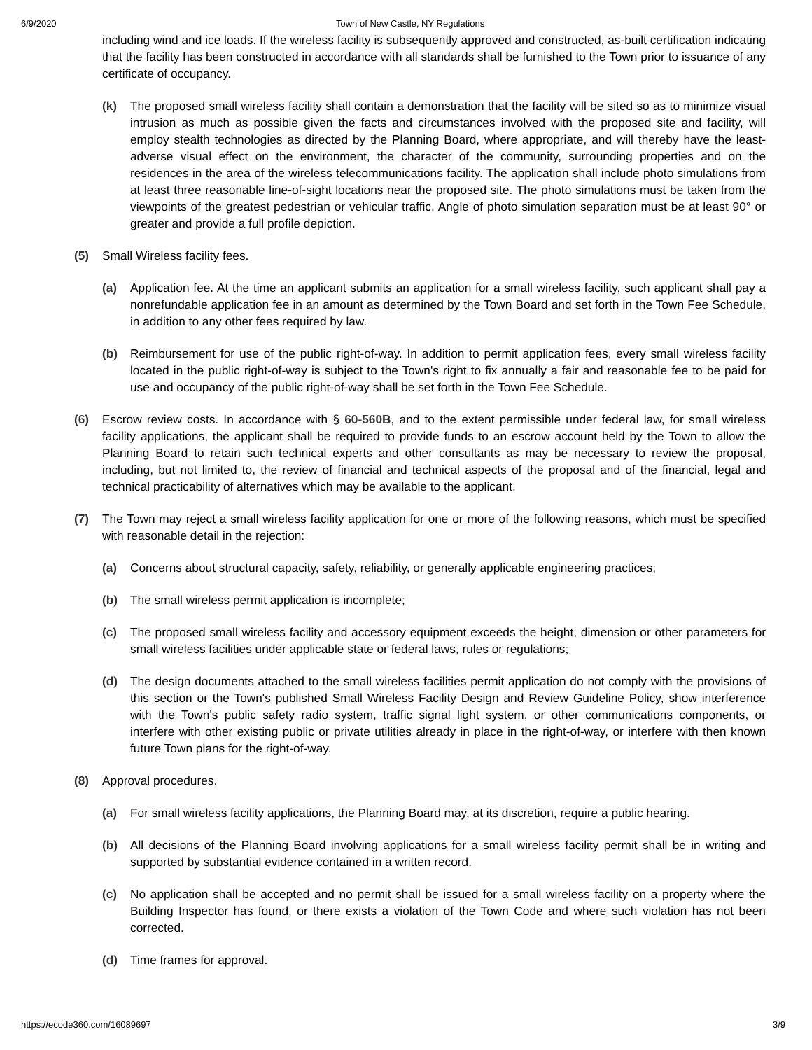6/9/2020 Town of New Castle, NY Regulations
including wind and ice loads. If the wireless facility is subsequently approved and constructed, as-built certification indicating that the facility has been constructed in accordance with all standards shall be furnished to the Town prior to issuance of any certificate of occupancy.
(k) The proposed small wireless facility shall contain a demonstration that the facility will be sited so as to minimize visual intrusion as much as possible given the facts and circumstances involved with the proposed site and facility, will employ stealth technologies as directed by the Planning Board, where appropriate, and will thereby have the least-adverse visual effect on the environment, the character of the community, surrounding properties and on the residences in the area of the wireless telecommunications facility. The application shall include photo simulations from at least three reasonable line-of-sight locations near the proposed site. The photo simulations must be taken from the viewpoints of the greatest pedestrian or vehicular traffic. Angle of photo simulation separation must be at least 90° or greater and provide a full profile depiction.
(5) Small Wireless facility fees.
(a) Application fee. At the time an applicant submits an application for a small wireless facility, such applicant shall pay a nonrefundable application fee in an amount as determined by the Town Board and set forth in the Town Fee Schedule, in addition to any other fees required by law.
(b) Reimbursement for use of the public right-of-way. In addition to permit application fees, every small wireless facility located in the public right-of-way is subject to the Town's right to fix annually a fair and reasonable fee to be paid for use and occupancy of the public right-of-way shall be set forth in the Town Fee Schedule.
(6) Escrow review costs. In accordance with § 60-560B, and to the extent permissible under federal law, for small wireless facility applications, the applicant shall be required to provide funds to an escrow account held by the Town to allow the Planning Board to retain such technical experts and other consultants as may be necessary to review the proposal, including, but not limited to, the review of financial and technical aspects of the proposal and of the financial, legal and technical practicability of alternatives which may be available to the applicant.
(7) The Town may reject a small wireless facility application for one or more of the following reasons, which must be specified with reasonable detail in the rejection:
(a) Concerns about structural capacity, safety, reliability, or generally applicable engineering practices;
(b) The small wireless permit application is incomplete;
(c) The proposed small wireless facility and accessory equipment exceeds the height, dimension or other parameters for small wireless facilities under applicable state or federal laws, rules or regulations;
(d) The design documents attached to the small wireless facilities permit application do not comply with the provisions of this section or the Town's published Small Wireless Facility Design and Review Guideline Policy, show interference with the Town's public safety radio system, traffic signal light system, or other communications components, or interfere with other existing public or private utilities already in place in the right-of-way, or interfere with then known future Town plans for the right-of-way.
(8) Approval procedures.
(a) For small wireless facility applications, the Planning Board may, at its discretion, require a public hearing.
(b) All decisions of the Planning Board involving applications for a small wireless facility permit shall be in writing and supported by substantial evidence contained in a written record.
(c) No application shall be accepted and no permit shall be issued for a small wireless facility on a property where the Building Inspector has found, or there exists a violation of the Town Code and where such violation has not been corrected.
(d) Time frames for approval.
https://ecode360.com/16089697 3/9